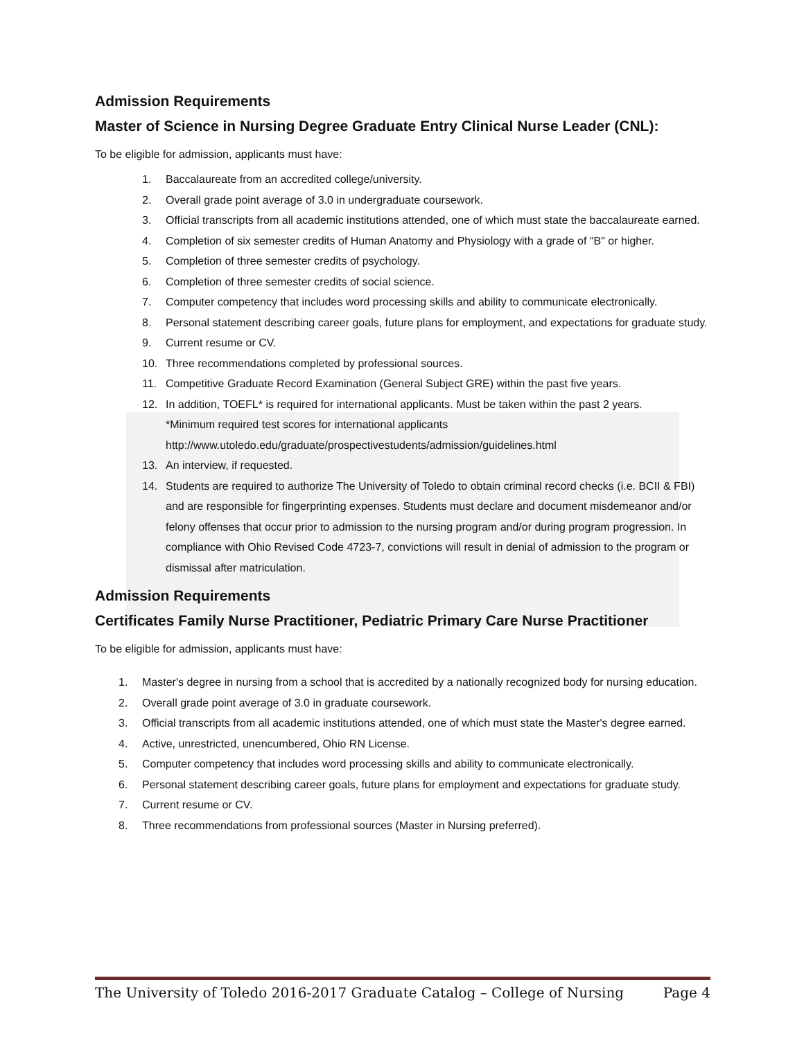Admission Requirements
Master of Science in Nursing Degree Graduate Entry Clinical Nurse Leader (CNL):
To be eligible for admission, applicants must have:
1. Baccalaureate from an accredited college/university.
2. Overall grade point average of 3.0 in undergraduate coursework.
3. Official transcripts from all academic institutions attended, one of which must state the baccalaureate earned.
4. Completion of six semester credits of Human Anatomy and Physiology with a grade of "B" or higher.
5. Completion of three semester credits of psychology.
6. Completion of three semester credits of social science.
7. Computer competency that includes word processing skills and ability to communicate electronically.
8. Personal statement describing career goals, future plans for employment, and expectations for graduate study.
9. Current resume or CV.
10. Three recommendations completed by professional sources.
11. Competitive Graduate Record Examination (General Subject GRE) within the past five years.
12. In addition, TOEFL* is required for international applicants. Must be taken within the past 2 years.
*Minimum required test scores for international applicants
http://www.utoledo.edu/graduate/prospectivestudents/admission/guidelines.html
13. An interview, if requested.
14. Students are required to authorize The University of Toledo to obtain criminal record checks (i.e. BCII & FBI) and are responsible for fingerprinting expenses. Students must declare and document misdemeanor and/or felony offenses that occur prior to admission to the nursing program and/or during program progression. In compliance with Ohio Revised Code 4723-7, convictions will result in denial of admission to the program or dismissal after matriculation.
Admission Requirements
Certificates Family Nurse Practitioner, Pediatric Primary Care Nurse Practitioner
To be eligible for admission, applicants must have:
1. Master's degree in nursing from a school that is accredited by a nationally recognized body for nursing education.
2. Overall grade point average of 3.0 in graduate coursework.
3. Official transcripts from all academic institutions attended, one of which must state the Master's degree earned.
4. Active, unrestricted, unencumbered, Ohio RN License.
5. Computer competency that includes word processing skills and ability to communicate electronically.
6. Personal statement describing career goals, future plans for employment and expectations for graduate study.
7. Current resume or CV.
8. Three recommendations from professional sources (Master in Nursing preferred).
The University of Toledo 2016-2017 Graduate Catalog – College of Nursing Page 4